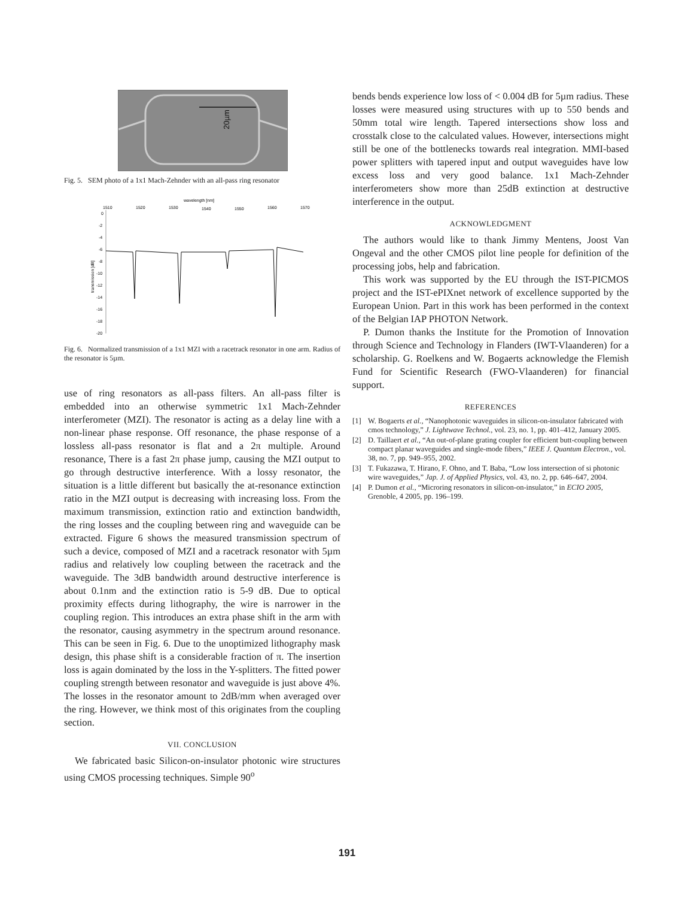20µm
Fig. 5. SEM photo of a 1x1 Mach-Zehnder with an all-pass ring resonator
wavelength [nm]
1510
1520
1530
1540
1550
1560
1570
0
-2
-4
-6
-8
-10
-12
-14
-16
-18
-20
transmission [dB]
Fig. 6. Normalized transmission of a 1x1 MZI with a racetrack resonator in one arm. Radius of the resonator is 5µm.
use of ring resonators as all-pass filters. An all-pass filter is embedded into an otherwise symmetric 1x1 Mach-Zehnder interferometer (MZI). The resonator is acting as a delay line with a non-linear phase response. Off resonance, the phase response of a lossless all-pass resonator is flat and a 2π multiple. Around resonance, There is a fast 2π phase jump, causing the MZI output to go through destructive interference. With a lossy resonator, the situation is a little different but basically the at-resonance extinction ratio in the MZI output is decreasing with increasing loss. From the maximum transmission, extinction ratio and extinction bandwidth, the ring losses and the coupling between ring and waveguide can be extracted. Figure 6 shows the measured transmission spectrum of such a device, composed of MZI and a racetrack resonator with 5µm radius and relatively low coupling between the racetrack and the waveguide. The 3dB bandwidth around destructive interference is about 0.1nm and the extinction ratio is 5-9 dB. Due to optical proximity effects during lithography, the wire is narrower in the coupling region. This introduces an extra phase shift in the arm with the resonator, causing asymmetry in the spectrum around resonance. This can be seen in Fig. 6. Due to the unoptimized lithography mask design, this phase shift is a considerable fraction of π. The insertion loss is again dominated by the loss in the Y-splitters. The fitted power coupling strength between resonator and waveguide is just above 4%. The losses in the resonator amount to 2dB/mm when averaged over the ring. However, we think most of this originates from the coupling section.
VII. CONCLUSION
We fabricated basic Silicon-on-insulator photonic wire structures using CMOS processing techniques. Simple 90<sup>o</sup>
bends bends experience low loss of < 0.004 dB for 5µm radius. These losses were measured using structures with up to 550 bends and 50mm total wire length. Tapered intersections show loss and crosstalk close to the calculated values. However, intersections might still be one of the bottlenecks towards real integration. MMI-based power splitters with tapered input and output waveguides have low excess loss and very good balance. 1x1 Mach-Zehnder interferometers show more than 25dB extinction at destructive interference in the output.
ACKNOWLEDGMENT
The authors would like to thank Jimmy Mentens, Joost Van Ongeval and the other CMOS pilot line people for definition of the processing jobs, help and fabrication.
This work was supported by the EU through the IST-PICMOS project and the IST-ePIXnet network of excellence supported by the European Union. Part in this work has been performed in the context of the Belgian IAP PHOTON Network.
P. Dumon thanks the Institute for the Promotion of Innovation through Science and Technology in Flanders (IWT-Vlaanderen) for a scholarship. G. Roelkens and W. Bogaerts acknowledge the Flemish Fund for Scientific Research (FWO-Vlaanderen) for financial support.
REFERENCES
[1] W. Bogaerts et al., “Nanophotonic waveguides in silicon-on-insulator fabricated with cmos technology,” J. Lightwave Technol., vol. 23, no. 1, pp. 401–412, January 2005.
[2] D. Taillaert et al., “An out-of-plane grating coupler for efficient butt-coupling between compact planar waveguides and single-mode fibers,” IEEE J. Quantum Electron., vol. 38, no. 7, pp. 949–955, 2002.
[3] T. Fukazawa, T. Hirano, F. Ohno, and T. Baba, “Low loss intersection of si photonic wire waveguides,” Jap. J. of Applied Physics, vol. 43, no. 2, pp. 646–647, 2004.
[4] P. Dumon et al., “Microring resonators in silicon-on-insulator,” in ECIO 2005, Grenoble, 4 2005, pp. 196–199.
191